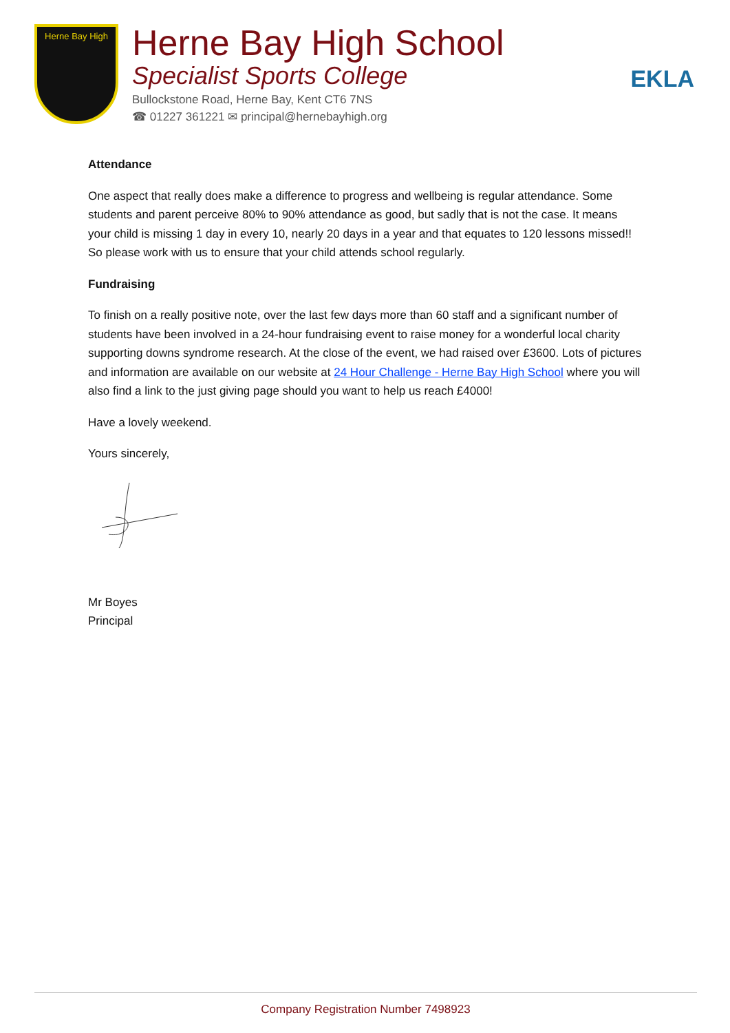Herne Bay High
Herne Bay High School
Specialist Sports College
Bullockstone Road, Herne Bay, Kent CT6 7NS
☎ 01227 361221 ✉ principal@hernebayhigh.org
EKLA
Attendance
One aspect that really does make a difference to progress and wellbeing is regular attendance. Some students and parent perceive 80% to 90% attendance as good, but sadly that is not the case. It means your child is missing 1 day in every 10, nearly 20 days in a year and that equates to 120 lessons missed!! So please work with us to ensure that your child attends school regularly.
Fundraising
To finish on a really positive note, over the last few days more than 60 staff and a significant number of students have been involved in a 24-hour fundraising event to raise money for a wonderful local charity supporting downs syndrome research. At the close of the event, we had raised over £3600. Lots of pictures and information are available on our website at 24 Hour Challenge - Herne Bay High School where you will also find a link to the just giving page should you want to help us reach £4000!
Have a lovely weekend.
Yours sincerely,
Mr Boyes
Principal
Company Registration Number 7498923